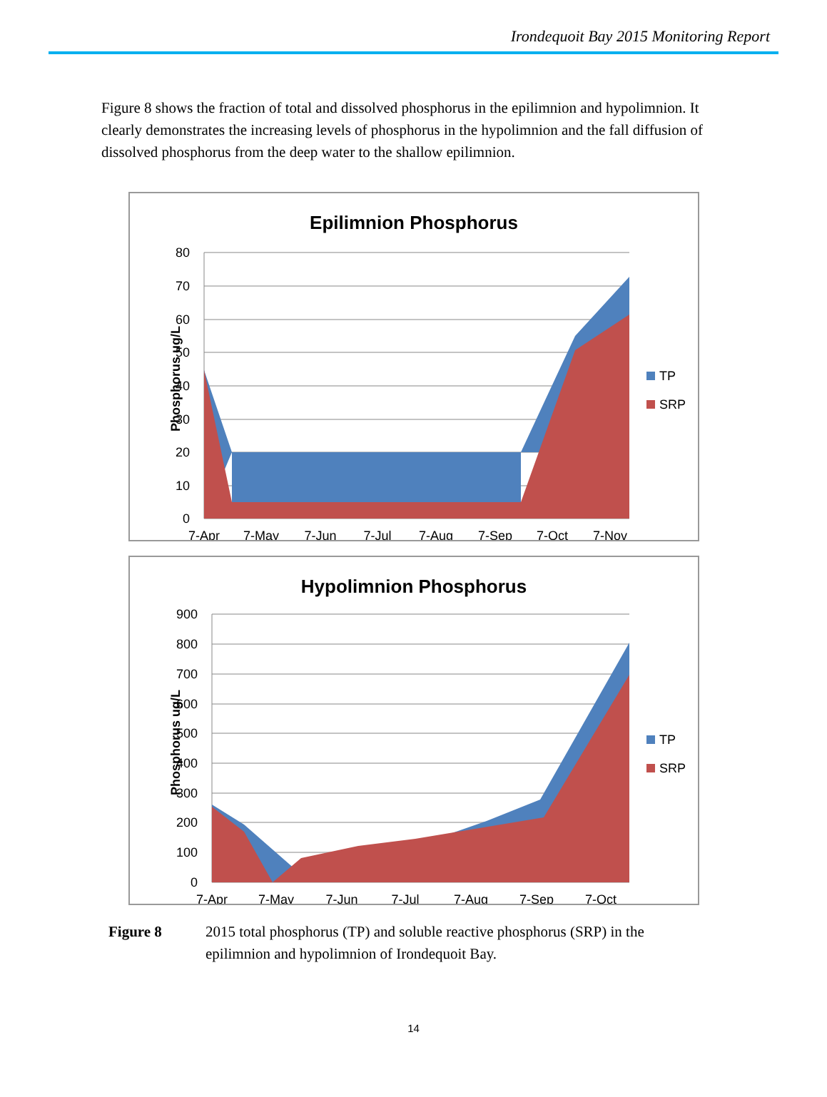Irondequoit Bay 2015 Monitoring Report
Figure 8 shows the fraction of total and dissolved phosphorus in the epilimnion and hypolimnion. It clearly demonstrates the increasing levels of phosphorus in the hypolimnion and the fall diffusion of dissolved phosphorus from the deep water to the shallow epilimnion.
Epilimnion Phosphorus
80
70
60
50
40
30
20
10
0
7-Apr
7-May
7-Jun
7-Jul
7-Aug
7-Sep
7-Oct
7-Nov
Phosphorus ug/L
TP
SRP
Hypolimnion Phosphorus
900
800
700
600
500
400
300
200
100
0
7-Apr
7-May
7-Jun
7-Jul
7-Aug
7-Sep
7-Oct
Phosphorus ug/L
TP
SRP
Figure 8 2015 total phosphorus (TP) and soluble reactive phosphorus (SRP) in the epilimnion and hypolimnion of Irondequoit Bay.
14